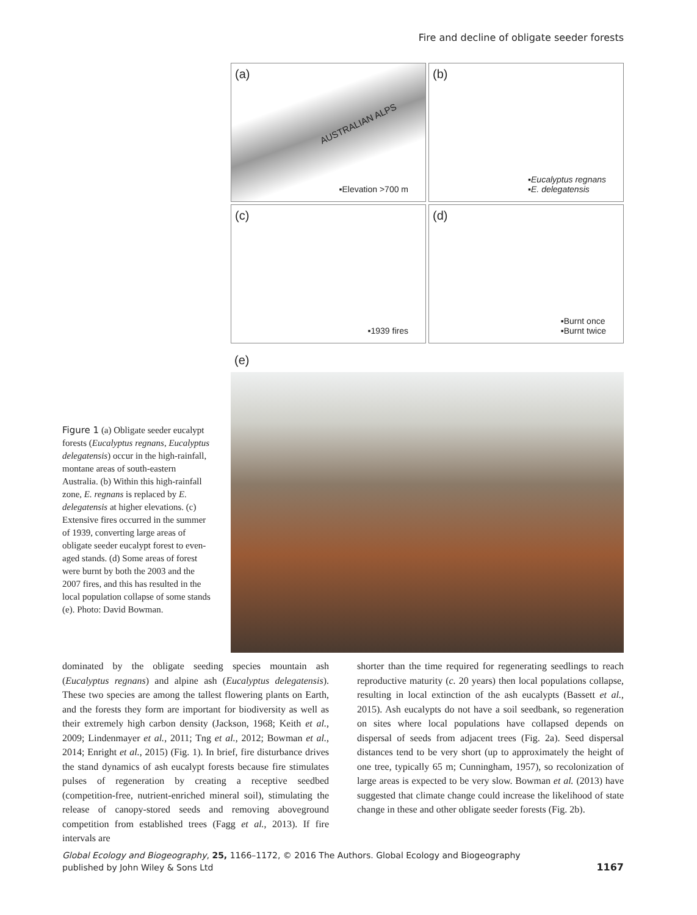Fire and decline of obligate seeder forests
(a)
AUSTRALIAN ALPS
▪Elevation >700 m
(b)
▪Eucalyptus regnans
▪E. delegatensis
(c)
▪1939 fires
(d)
▪Burnt once
▪Burnt twice
(e)
Figure 1 (a) Obligate seeder eucalypt forests (Eucalyptus regnans, Eucalyptus delegatensis) occur in the high-rainfall, montane areas of south-eastern Australia. (b) Within this high-rainfall zone, E. regnans is replaced by E. delegatensis at higher elevations. (c) Extensive fires occurred in the summer of 1939, converting large areas of obligate seeder eucalypt forest to even-aged stands. (d) Some areas of forest were burnt by both the 2003 and the 2007 fires, and this has resulted in the local population collapse of some stands (e). Photo: David Bowman.
dominated by the obligate seeding species mountain ash (Eucalyptus regnans) and alpine ash (Eucalyptus delegatensis). These two species are among the tallest flowering plants on Earth, and the forests they form are important for biodiversity as well as their extremely high carbon density (Jackson, 1968; Keith et al., 2009; Lindenmayer et al., 2011; Tng et al., 2012; Bowman et al., 2014; Enright et al., 2015) (Fig. 1). In brief, fire disturbance drives the stand dynamics of ash eucalypt forests because fire stimulates pulses of regeneration by creating a receptive seedbed (competition-free, nutrient-enriched mineral soil), stimulating the release of canopy-stored seeds and removing aboveground competition from established trees (Fagg et al., 2013). If fire intervals are
shorter than the time required for regenerating seedlings to reach reproductive maturity (c. 20 years) then local populations collapse, resulting in local extinction of the ash eucalypts (Bassett et al., 2015). Ash eucalypts do not have a soil seedbank, so regeneration on sites where local populations have collapsed depends on dispersal of seeds from adjacent trees (Fig. 2a). Seed dispersal distances tend to be very short (up to approximately the height of one tree, typically 65 m; Cunningham, 1957), so recolonization of large areas is expected to be very slow. Bowman et al. (2013) have suggested that climate change could increase the likelihood of state change in these and other obligate seeder forests (Fig. 2b).
Global Ecology and Biogeography, 25, 1166–1172, © 2016 The Authors. Global Ecology and Biogeography
published by John Wiley & Sons Ltd
1167